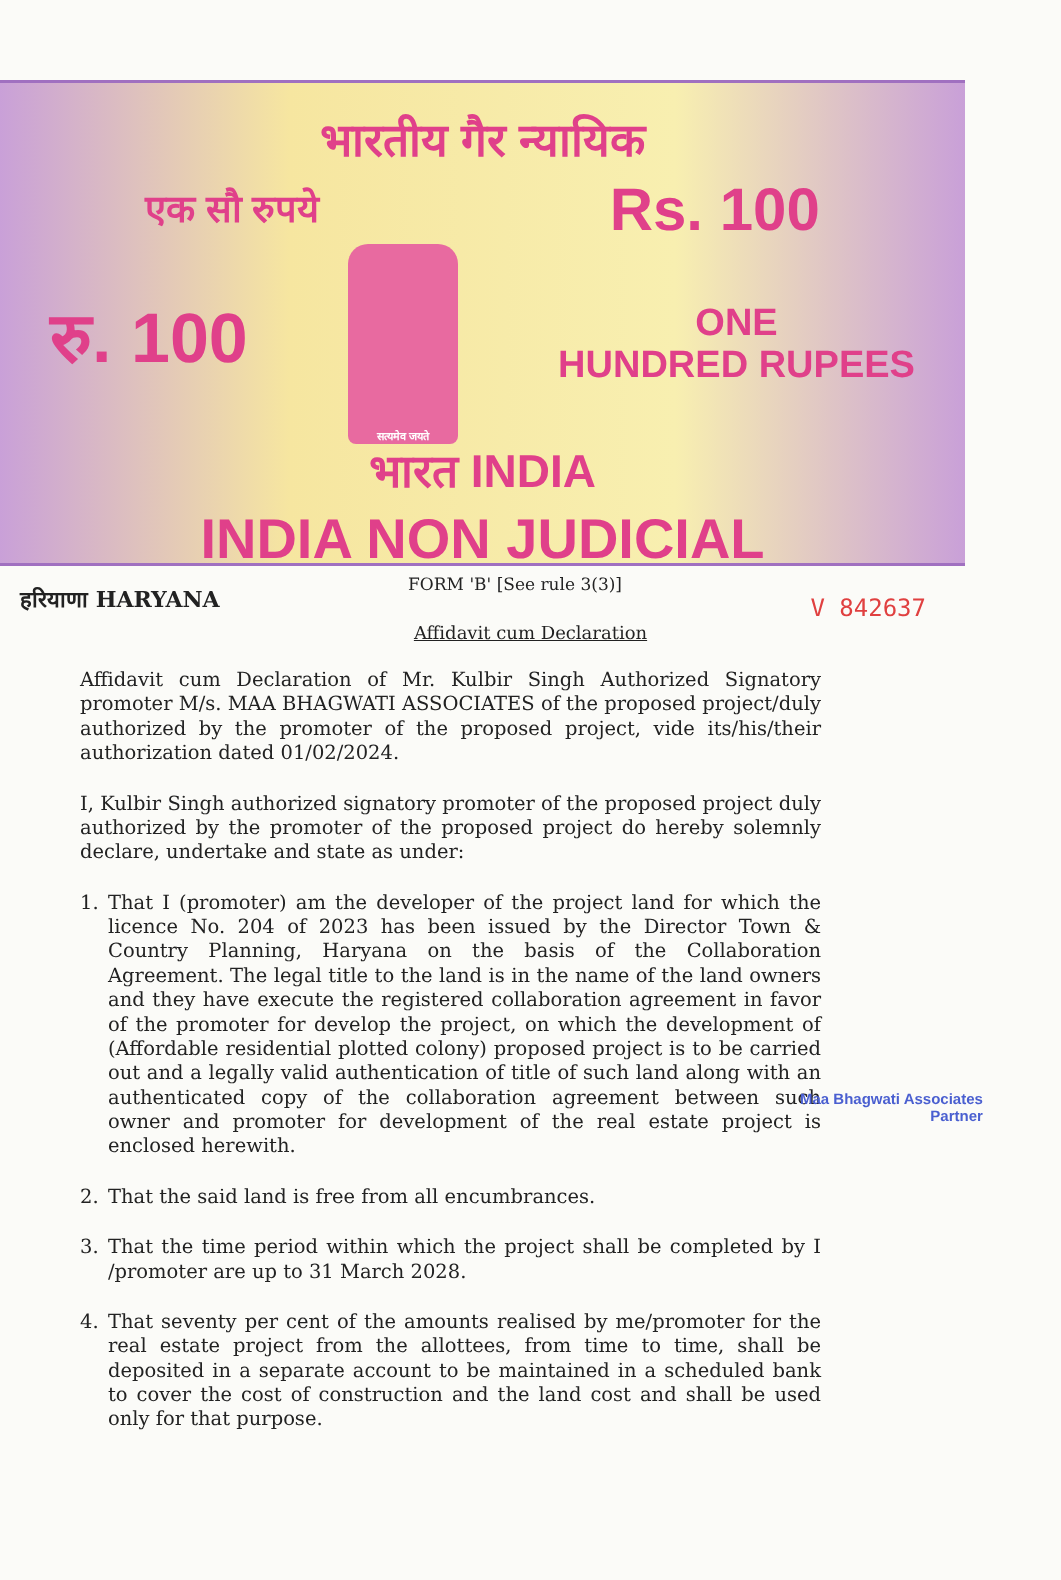भारतीय गैर न्यायिक
एक सौ रुपये Rs. 100
रु. 100
सत्यमेव जयते
ONE
HUNDRED RUPEES
भारत INDIA
INDIA NON JUDICIAL
हरियाणा HARYANA
FORM 'B' [See rule 3(3)]
V 842637
Affidavit cum Declaration
Affidavit cum Declaration of Mr. Kulbir Singh Authorized Signatory promoter M/s. MAA BHAGWATI ASSOCIATES of the proposed project/duly authorized by the promoter of the proposed project, vide its/his/their authorization dated 01/02/2024.
I, Kulbir Singh authorized signatory promoter of the proposed project duly authorized by the promoter of the proposed project do hereby solemnly declare, undertake and state as under:
1. That I (promoter) am the developer of the project land for which the licence No. 204 of 2023 has been issued by the Director Town & Country Planning, Haryana on the basis of the Collaboration Agreement. The legal title to the land is in the name of the land owners and they have execute the registered collaboration agreement in favor of the promoter for develop the project, on which the development of (Affordable residential plotted colony) proposed project is to be carried out and a legally valid authentication of title of such land along with an authenticated copy of the collaboration agreement between such owner and promoter for development of the real estate project is enclosed herewith.
2. That the said land is free from all encumbrances.
3. That the time period within which the project shall be completed by I /promoter are up to 31 March 2028.
4. That seventy per cent of the amounts realised by me/promoter for the real estate project from the allottees, from time to time, shall be deposited in a separate account to be maintained in a scheduled bank to cover the cost of construction and the land cost and shall be used only for that purpose.
Maa Bhagwati Associates
Partner